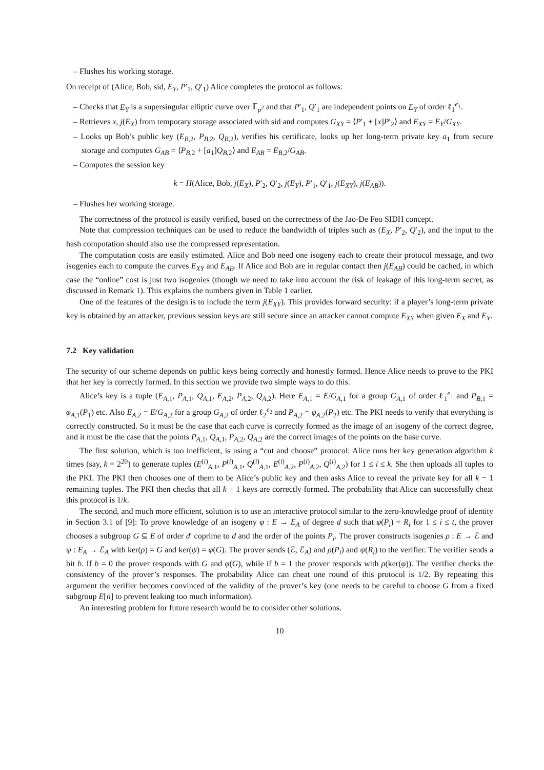– Flushes his working storage.
On receipt of (Alice, Bob, sid, E<sub>Y</sub>, P′<sub>1</sub>, Q′<sub>1</sub>) Alice completes the protocol as follows:
– Checks that E<sub>Y</sub> is a supersingular elliptic curve over 𝔽<sub>p<sup>2</sup></sub> and that P′<sub>1</sub>, Q′<sub>1</sub> are independent points on E<sub>Y</sub> of order ℓ<sub>1</sub><sup>e<sub>1</sub></sup>.
– Retrieves x, j(E<sub>X</sub>) from temporary storage associated with sid and computes G<sub>XY</sub> = ⟨P′<sub>1</sub> + [x]P′<sub>2</sub>⟩ and E<sub>XY</sub> = E<sub>Y</sub>/G<sub>XY</sub>.
– Looks up Bob’s public key (E<sub>B,2</sub>, P<sub>B,2</sub>, Q<sub>B,2</sub>), verifies his certificate, looks up her long-term private key a<sub>1</sub> from secure storage and computes G<sub>AB</sub> = ⟨P<sub>B,2</sub> + [a<sub>1</sub>]Q<sub>B,2</sub>⟩ and E<sub>AB</sub> = E<sub>B,2</sub>/G<sub>AB</sub>.
– Computes the session key
k = H(Alice, Bob, j(E<sub>X</sub>), P′<sub>2</sub>, Q′<sub>2</sub>, j(E<sub>Y</sub>), P′<sub>1</sub>, Q′<sub>1</sub>, j(E<sub>XY</sub>), j(E<sub>AB</sub>)).
– Flushes her working storage.
The correctness of the protocol is easily verified, based on the correctness of the Jao-De Feo SIDH concept.
Note that compression techniques can be used to reduce the bandwidth of triples such as (E<sub>X</sub>, P′<sub>2</sub>, Q′<sub>2</sub>), and the input to the hash computation should also use the compressed representation.
The computation costs are easily estimated. Alice and Bob need one isogeny each to create their protocol message, and two isogenies each to compute the curves E<sub>XY</sub> and E<sub>AB</sub>. If Alice and Bob are in regular contact then j(E<sub>AB</sub>) could be cached, in which case the “online” cost is just two isogenies (though we need to take into account the risk of leakage of this long-term secret, as discussed in Remark 1). This explains the numbers given in Table 1 earlier.
One of the features of the design is to include the term j(E<sub>XY</sub>). This provides forward security: if a player’s long-term private key is obtained by an attacker, previous session keys are still secure since an attacker cannot compute E<sub>XY</sub> when given E<sub>X</sub> and E<sub>Y</sub>.
7.2 Key validation
The security of our scheme depends on public keys being correctly and honestly formed. Hence Alice needs to prove to the PKI that her key is correctly formed. In this section we provide two simple ways to do this.
Alice’s key is a tuple (E<sub>A,1</sub>, P<sub>A,1</sub>, Q<sub>A,1</sub>, E<sub>A,2</sub>, P<sub>A,2</sub>, Q<sub>A,2</sub>). Here E<sub>A,1</sub> = E/G<sub>A,1</sub> for a group G<sub>A,1</sub> of order ℓ<sub>1</sub><sup>e<sub>1</sub></sup> and P<sub>B,1</sub> = φ<sub>A,1</sub>(P<sub>1</sub>) etc. Also E<sub>A,2</sub> = E/G<sub>A,2</sub> for a group G<sub>A,2</sub> of order ℓ<sub>2</sub><sup>e<sub>2</sub></sup> and P<sub>A,2</sub> = φ<sub>A,2</sub>(P<sub>2</sub>) etc. The PKI needs to verify that everything is correctly constructed. So it must be the case that each curve is correctly formed as the image of an isogeny of the correct degree, and it must be the case that the points P<sub>A,1</sub>, Q<sub>A,1</sub>, P<sub>A,2</sub>, Q<sub>A,2</sub> are the correct images of the points on the base curve.
The first solution, which is too inefficient, is using a “cut and choose” protocol: Alice runs her key generation algorithm k times (say, k = 2<sup>20</sup>) to generate tuples (E<sup>(i)</sup><sub>A,1</sub>, P<sup>(i)</sup><sub>A,1</sub>, Q<sup>(i)</sup><sub>A,1</sub>, E<sup>(i)</sup><sub>A,2</sub>, P<sup>(i)</sup><sub>A,2</sub>, Q<sup>(i)</sup><sub>A,2</sub>) for 1 ≤ i ≤ k. She then uploads all tuples to the PKI. The PKI then chooses one of them to be Alice’s public key and then asks Alice to reveal the private key for all k − 1 remaining tuples. The PKI then checks that all k − 1 keys are correctly formed. The probability that Alice can successfully cheat this protocol is 1/k.
The second, and much more efficient, solution is to use an interactive protocol similar to the zero-knowledge proof of identity in Section 3.1 of [9]: To prove knowledge of an isogeny φ : E → E<sub>A</sub> of degree d such that φ(P<sub>i</sub>) = R<sub>i</sub> for 1 ≤ i ≤ t, the prover chooses a subgroup G ⊆ E of order d′ coprime to d and the order of the points P<sub>i</sub>. The prover constructs isogenies ρ : E → ℰ and ψ : E<sub>A</sub> → ℰ<sub>A</sub> with ker(ρ) = G and ker(ψ) = φ(G). The prover sends (ℰ, ℰ<sub>A</sub>) and ρ(P<sub>i</sub>) and ψ(R<sub>i</sub>) to the verifier. The verifier sends a bit b. If b = 0 the prover responds with G and φ(G), while if b = 1 the prover responds with ρ(ker(φ)). The verifier checks the consistency of the prover’s responses. The probability Alice can cheat one round of this protocol is 1/2. By repeating this argument the verifier becomes convinced of the validity of the prover’s key (one needs to be careful to choose G from a fixed subgroup E[n] to prevent leaking too much information).
An interesting problem for future research would be to consider other solutions.
10